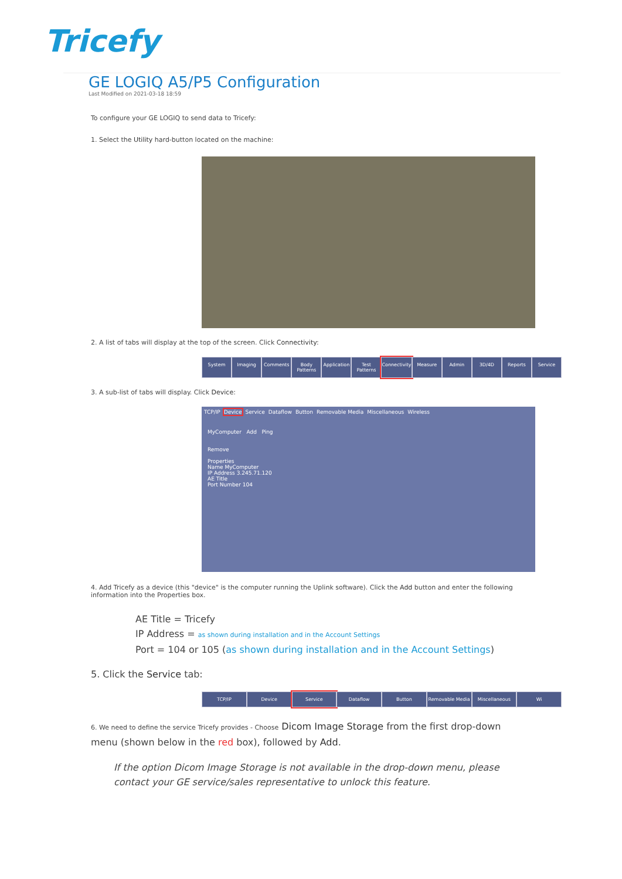Tricefy
GE LOGIQ A5/P5 Configuration
Last Modified on 2021-03-18 18:59
To configure your GE LOGIQ to send data to Tricefy:
1. Select the Utility hard-button located on the machine:
2. A list of tabs will display at the top of the screen. Click Connectivity:
System Imaging Comments Body Patterns Application Test Patterns Connectivity Measure Admin 3D/4D Reports Service
3. A sub-list of tabs will display. Click Device:
TCP/IP Device Service Dataflow Button Removable Media Miscellaneous Wireless
MyComputer Add Ping
Remove
Properties
Name MyComputer
IP Address 3.245.71.120
AE Title
Port Number 104
4. Add Tricefy as a device (this "device" is the computer running the Uplink software). Click the Add button and enter the following information into the Properties box.
AE Title = Tricefy
IP Address = as shown during installation and in the Account Settings
Port = 104 or 105 (as shown during installation and in the Account Settings)
5. Click the Service tab:
TCP/IP Device Service Dataflow Button Removable Media Miscellaneous Wi
6. We need to define the service Tricefy provides - Choose Dicom Image Storage from the first drop-down menu (shown below in the red box), followed by Add.
If the option Dicom Image Storage is not available in the drop-down menu, please contact your GE service/sales representative to unlock this feature.